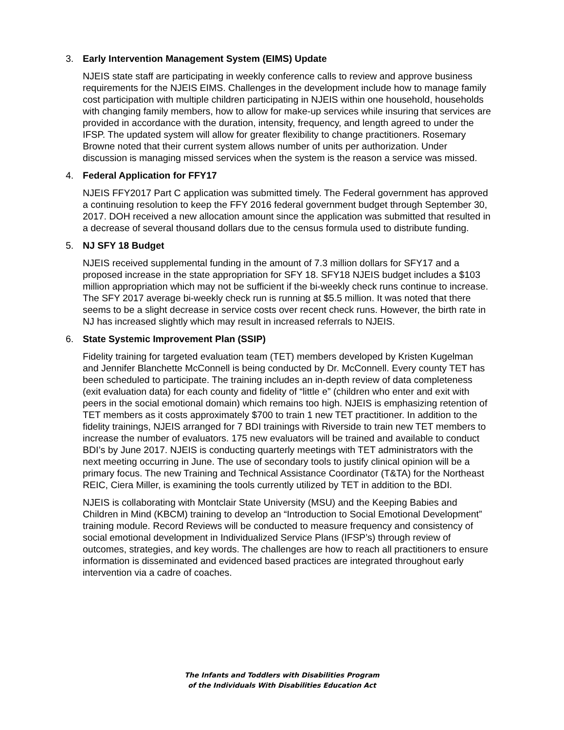3. Early Intervention Management System (EIMS) Update
NJEIS state staff are participating in weekly conference calls to review and approve business requirements for the NJEIS EIMS. Challenges in the development include how to manage family cost participation with multiple children participating in NJEIS within one household, households with changing family members, how to allow for make-up services while insuring that services are provided in accordance with the duration, intensity, frequency, and length agreed to under the IFSP. The updated system will allow for greater flexibility to change practitioners. Rosemary Browne noted that their current system allows number of units per authorization. Under discussion is managing missed services when the system is the reason a service was missed.
4. Federal Application for FFY17
NJEIS FFY2017 Part C application was submitted timely. The Federal government has approved a continuing resolution to keep the FFY 2016 federal government budget through September 30, 2017. DOH received a new allocation amount since the application was submitted that resulted in a decrease of several thousand dollars due to the census formula used to distribute funding.
5. NJ SFY 18 Budget
NJEIS received supplemental funding in the amount of 7.3 million dollars for SFY17 and a proposed increase in the state appropriation for SFY 18. SFY18 NJEIS budget includes a $103 million appropriation which may not be sufficient if the bi-weekly check runs continue to increase. The SFY 2017 average bi-weekly check run is running at $5.5 million. It was noted that there seems to be a slight decrease in service costs over recent check runs. However, the birth rate in NJ has increased slightly which may result in increased referrals to NJEIS.
6. State Systemic Improvement Plan (SSIP)
Fidelity training for targeted evaluation team (TET) members developed by Kristen Kugelman and Jennifer Blanchette McConnell is being conducted by Dr. McConnell. Every county TET has been scheduled to participate. The training includes an in-depth review of data completeness (exit evaluation data) for each county and fidelity of “little e” (children who enter and exit with peers in the social emotional domain) which remains too high. NJEIS is emphasizing retention of TET members as it costs approximately $700 to train 1 new TET practitioner. In addition to the fidelity trainings, NJEIS arranged for 7 BDI trainings with Riverside to train new TET members to increase the number of evaluators. 175 new evaluators will be trained and available to conduct BDI’s by June 2017. NJEIS is conducting quarterly meetings with TET administrators with the next meeting occurring in June. The use of secondary tools to justify clinical opinion will be a primary focus. The new Training and Technical Assistance Coordinator (T&TA) for the Northeast REIC, Ciera Miller, is examining the tools currently utilized by TET in addition to the BDI.
NJEIS is collaborating with Montclair State University (MSU) and the Keeping Babies and Children in Mind (KBCM) training to develop an “Introduction to Social Emotional Development” training module. Record Reviews will be conducted to measure frequency and consistency of social emotional development in Individualized Service Plans (IFSP’s) through review of outcomes, strategies, and key words. The challenges are how to reach all practitioners to ensure information is disseminated and evidenced based practices are integrated throughout early intervention via a cadre of coaches.
The Infants and Toddlers with Disabilities Program
of the Individuals With Disabilities Education Act